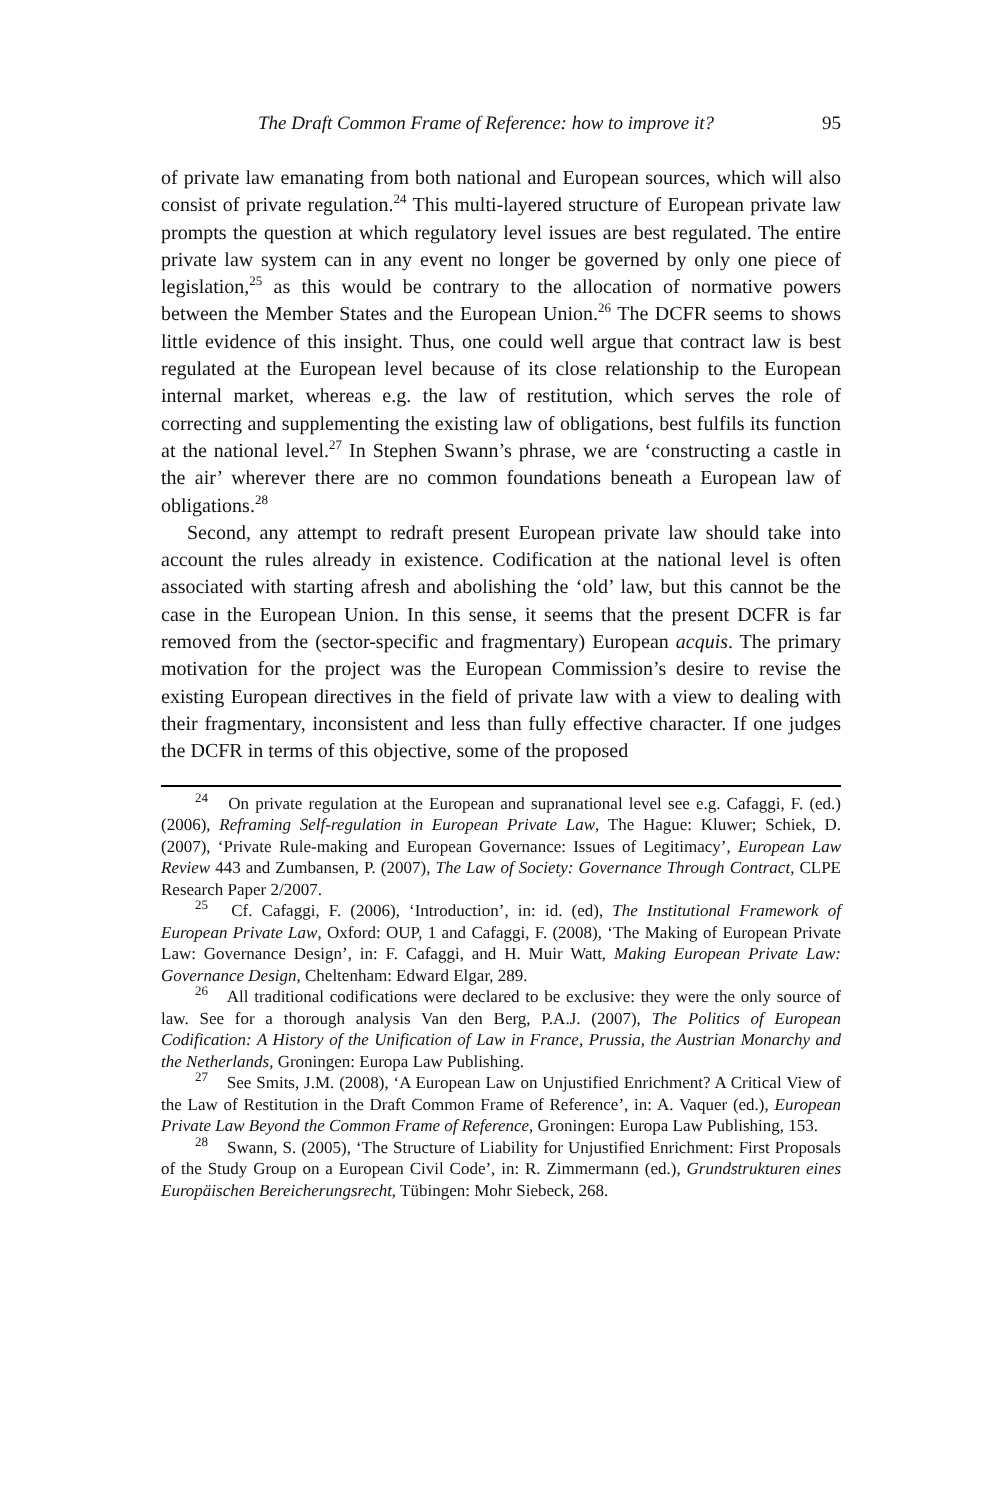The Draft Common Frame of Reference: how to improve it? 95
of private law emanating from both national and European sources, which will also consist of private regulation.<sup>24</sup> This multi-layered structure of European private law prompts the question at which regulatory level issues are best regulated. The entire private law system can in any event no longer be governed by only one piece of legislation,<sup>25</sup> as this would be contrary to the allocation of normative powers between the Member States and the European Union.<sup>26</sup> The DCFR seems to shows little evidence of this insight. Thus, one could well argue that contract law is best regulated at the European level because of its close relationship to the European internal market, whereas e.g. the law of restitution, which serves the role of correcting and supplementing the existing law of obligations, best fulfils its function at the national level.<sup>27</sup> In Stephen Swann’s phrase, we are ‘constructing a castle in the air’ wherever there are no common foundations beneath a European law of obligations.<sup>28</sup>
Second, any attempt to redraft present European private law should take into account the rules already in existence. Codification at the national level is often associated with starting afresh and abolishing the ‘old’ law, but this cannot be the case in the European Union. In this sense, it seems that the present DCFR is far removed from the (sector-specific and fragmentary) European acquis. The primary motivation for the project was the European Commission’s desire to revise the existing European directives in the field of private law with a view to dealing with their fragmentary, inconsistent and less than fully effective character. If one judges the DCFR in terms of this objective, some of the proposed
<sup>24</sup> On private regulation at the European and supranational level see e.g. Cafaggi, F. (ed.) (2006), Reframing Self-regulation in European Private Law, The Hague: Kluwer; Schiek, D. (2007), ‘Private Rule-making and European Governance: Issues of Legitimacy’, European Law Review 443 and Zumbansen, P. (2007), The Law of Society: Governance Through Contract, CLPE Research Paper 2/2007.
<sup>25</sup> Cf. Cafaggi, F. (2006), ‘Introduction’, in: id. (ed), The Institutional Framework of European Private Law, Oxford: OUP, 1 and Cafaggi, F. (2008), ‘The Making of European Private Law: Governance Design’, in: F. Cafaggi, and H. Muir Watt, Making European Private Law: Governance Design, Cheltenham: Edward Elgar, 289.
<sup>26</sup> All traditional codifications were declared to be exclusive: they were the only source of law. See for a thorough analysis Van den Berg, P.A.J. (2007), The Politics of European Codification: A History of the Unification of Law in France, Prussia, the Austrian Monarchy and the Netherlands, Groningen: Europa Law Publishing.
<sup>27</sup> See Smits, J.M. (2008), ‘A European Law on Unjustified Enrichment? A Critical View of the Law of Restitution in the Draft Common Frame of Reference’, in: A. Vaquer (ed.), European Private Law Beyond the Common Frame of Reference, Groningen: Europa Law Publishing, 153.
<sup>28</sup> Swann, S. (2005), ‘The Structure of Liability for Unjustified Enrichment: First Proposals of the Study Group on a European Civil Code’, in: R. Zimmermann (ed.), Grundstrukturen eines Europäischen Bereicherungsrecht, Tübingen: Mohr Siebeck, 268.